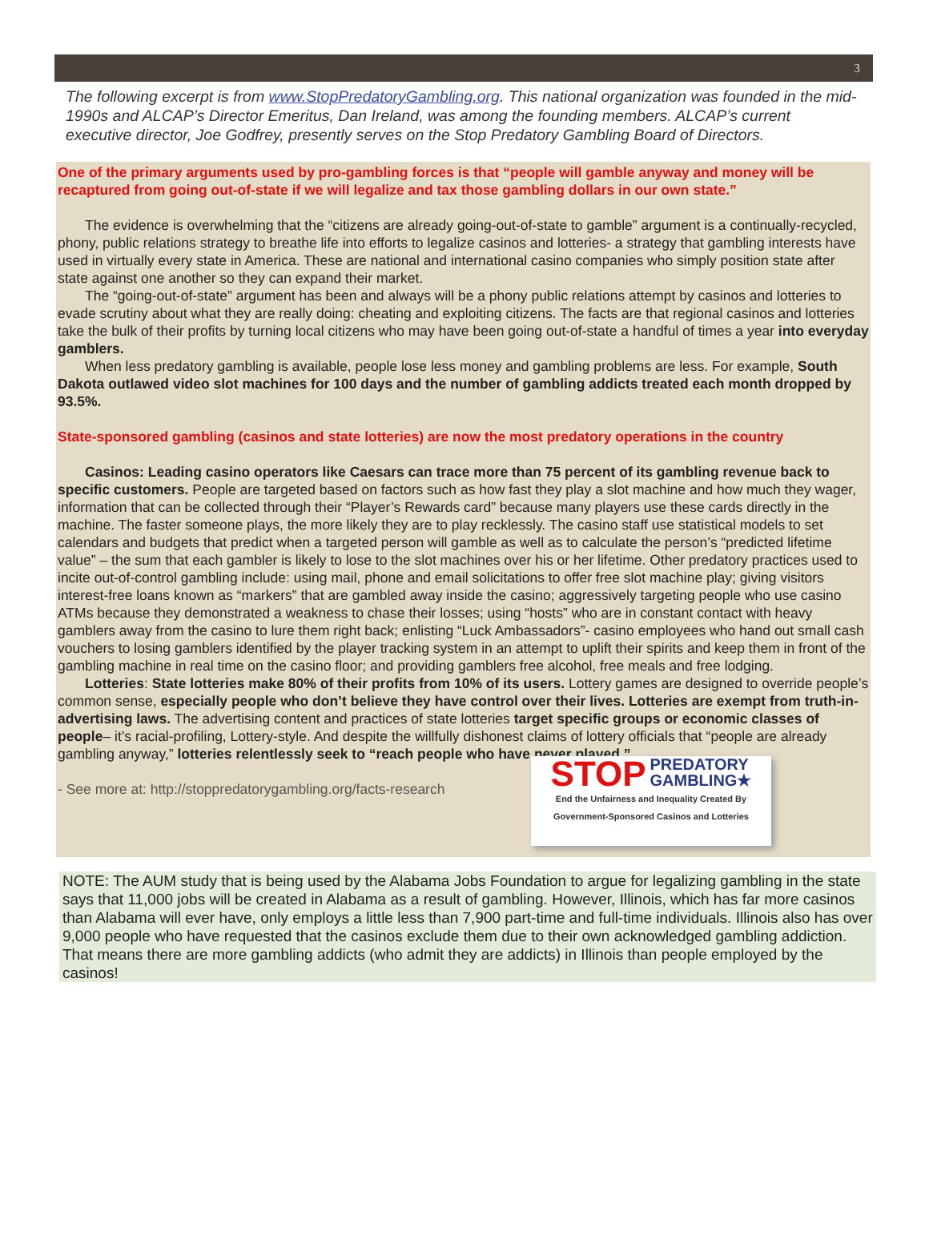3
The following excerpt is from www.StopPredatoryGambling.org. This national organization was founded in the mid-1990s and ALCAP’s Director Emeritus, Dan Ireland, was among the founding members. ALCAP’s current executive director, Joe Godfrey, presently serves on the Stop Predatory Gambling Board of Directors.
One of the primary arguments used by pro-gambling forces is that “people will gamble anyway and money will be recaptured from going out-of-state if we will legalize and tax those gambling dollars in our own state.”
The evidence is overwhelming that the “citizens are already going-out-of-state to gamble” argument is a continually-recycled, phony, public relations strategy to breathe life into efforts to legalize casinos and lotteries- a strategy that gambling interests have used in virtually every state in America. These are national and international casino companies who simply position state after state against one another so they can expand their market.
The “going-out-of-state” argument has been and always will be a phony public relations attempt by casinos and lotteries to evade scrutiny about what they are really doing: cheating and exploiting citizens. The facts are that regional casinos and lotteries take the bulk of their profits by turning local citizens who may have been going out-of-state a handful of times a year into everyday gamblers.
When less predatory gambling is available, people lose less money and gambling problems are less. For example, South Dakota outlawed video slot machines for 100 days and the number of gambling addicts treated each month dropped by 93.5%.
State-sponsored gambling (casinos and state lotteries) are now the most predatory operations in the country
Casinos: Leading casino operators like Caesars can trace more than 75 percent of its gambling revenue back to specific customers. People are targeted based on factors such as how fast they play a slot machine and how much they wager, information that can be collected through their “Player’s Rewards card” because many players use these cards directly in the machine. The faster someone plays, the more likely they are to play recklessly. The casino staff use statistical models to set calendars and budgets that predict when a targeted person will gamble as well as to calculate the person’s “predicted lifetime value” – the sum that each gambler is likely to lose to the slot machines over his or her lifetime. Other predatory practices used to incite out-of-control gambling include: using mail, phone and email solicitations to offer free slot machine play; giving visitors interest-free loans known as “markers” that are gambled away inside the casino; aggressively targeting people who use casino ATMs because they demonstrated a weakness to chase their losses; using “hosts” who are in constant contact with heavy gamblers away from the casino to lure them right back; enlisting “Luck Ambassadors”- casino employees who hand out small cash vouchers to losing gamblers identified by the player tracking system in an attempt to uplift their spirits and keep them in front of the gambling machine in real time on the casino floor; and providing gamblers free alcohol, free meals and free lodging.
Lotteries: State lotteries make 80% of their profits from 10% of its users. Lottery games are designed to override people’s common sense, especially people who don’t believe they have control over their lives. Lotteries are exempt from truth-in-advertising laws. The advertising content and practices of state lotteries target specific groups or economic classes of people– it’s racial-profiling, Lottery-style. And despite the willfully dishonest claims of lottery officials that “people are already gambling anyway,” lotteries relentlessly seek to “reach people who have never played.”
- See more at: http://stoppredatorygambling.org/facts-research
STOP PREDATORY
GAMBLING★
End the Unfairness and Inequality Created By
Government-Sponsored Casinos and Lotteries
NOTE: The AUM study that is being used by the Alabama Jobs Foundation to argue for legalizing gambling in the state says that 11,000 jobs will be created in Alabama as a result of gambling. However, Illinois, which has far more casinos than Alabama will ever have, only employs a little less than 7,900 part-time and full-time individuals. Illinois also has over 9,000 people who have requested that the casinos exclude them due to their own acknowledged gambling addiction. That means there are more gambling addicts (who admit they are addicts) in Illinois than people employed by the casinos!